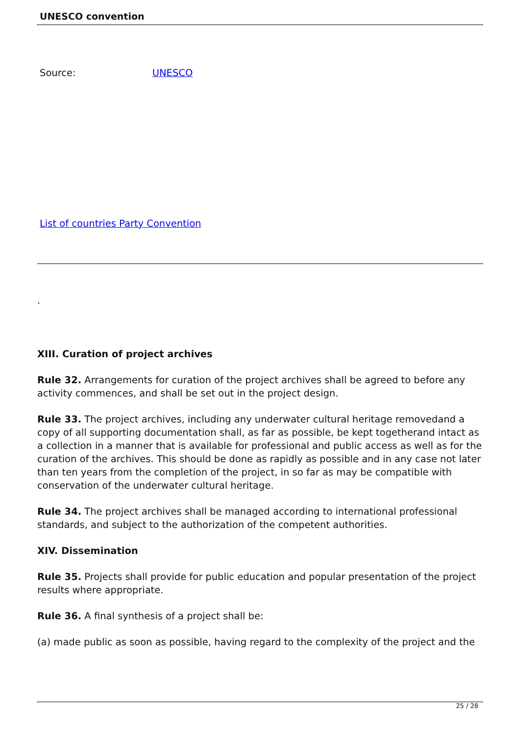UNESCO convention
Source: UNESCO
List of countries Party Convention
.
XIII. Curation of project archives
Rule 32. Arrangements for curation of the project archives shall be agreed to before any activity commences, and shall be set out in the project design.
Rule 33. The project archives, including any underwater cultural heritage removedand a copy of all supporting documentation shall, as far as possible, be kept togetherand intact as a collection in a manner that is available for professional and public access as well as for the curation of the archives. This should be done as rapidly as possible and in any case not later than ten years from the completion of the project, in so far as may be compatible with conservation of the underwater cultural heritage.
Rule 34. The project archives shall be managed according to international professional standards, and subject to the authorization of the competent authorities.
XIV. Dissemination
Rule 35. Projects shall provide for public education and popular presentation of the project results where appropriate.
Rule 36. A final synthesis of a project shall be:
(a) made public as soon as possible, having regard to the complexity of the project and the
25 / 28